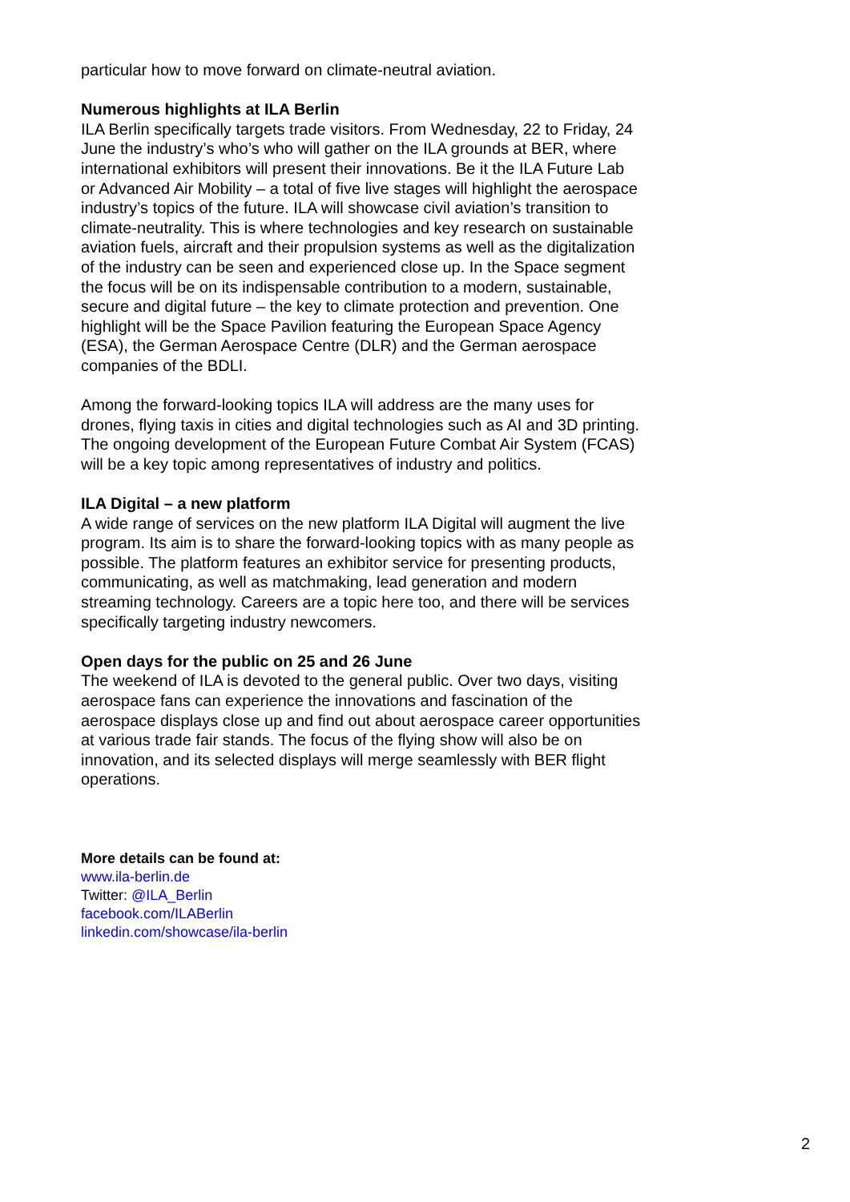particular how to move forward on climate-neutral aviation.
Numerous highlights at ILA Berlin
ILA Berlin specifically targets trade visitors. From Wednesday, 22 to Friday, 24 June the industry’s who’s who will gather on the ILA grounds at BER, where international exhibitors will present their innovations. Be it the ILA Future Lab or Advanced Air Mobility – a total of five live stages will highlight the aerospace industry’s topics of the future. ILA will showcase civil aviation’s transition to climate-neutrality. This is where technologies and key research on sustainable aviation fuels, aircraft and their propulsion systems as well as the digitalization of the industry can be seen and experienced close up. In the Space segment the focus will be on its indispensable contribution to a modern, sustainable, secure and digital future – the key to climate protection and prevention. One highlight will be the Space Pavilion featuring the European Space Agency (ESA), the German Aerospace Centre (DLR) and the German aerospace companies of the BDLI.
Among the forward-looking topics ILA will address are the many uses for drones, flying taxis in cities and digital technologies such as AI and 3D printing. The ongoing development of the European Future Combat Air System (FCAS) will be a key topic among representatives of industry and politics.
ILA Digital – a new platform
A wide range of services on the new platform ILA Digital will augment the live program. Its aim is to share the forward-looking topics with as many people as possible. The platform features an exhibitor service for presenting products, communicating, as well as matchmaking, lead generation and modern streaming technology. Careers are a topic here too, and there will be services specifically targeting industry newcomers.
Open days for the public on 25 and 26 June
The weekend of ILA is devoted to the general public. Over two days, visiting aerospace fans can experience the innovations and fascination of the aerospace displays close up and find out about aerospace career opportunities at various trade fair stands. The focus of the flying show will also be on innovation, and its selected displays will merge seamlessly with BER flight operations.
More details can be found at:
www.ila-berlin.de
Twitter: @ILA_Berlin
facebook.com/ILABerlin
linkedin.com/showcase/ila-berlin
2